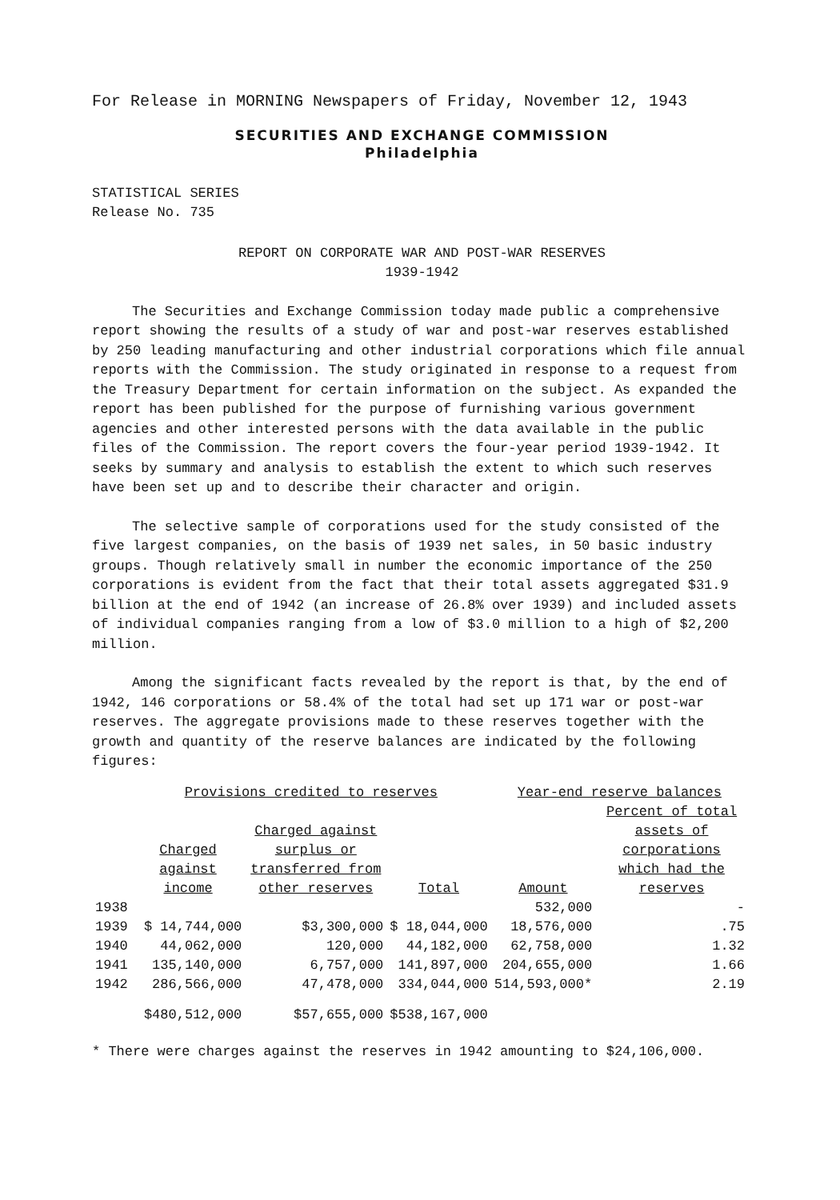For Release in MORNING Newspapers of Friday, November 12, 1943
SECURITIES AND EXCHANGE COMMISSION
Philadelphia
STATISTICAL SERIES
Release No. 735
REPORT ON CORPORATE WAR AND POST-WAR RESERVES
1939-1942
The Securities and Exchange Commission today made public a comprehensive report showing the results of a study of war and post-war reserves established by 250 leading manufacturing and other industrial corporations which file annual reports with the Commission. The study originated in response to a request from the Treasury Department for certain information on the subject. As expanded the report has been published for the purpose of furnishing various government agencies and other interested persons with the data available in the public files of the Commission. The report covers the four-year period 1939-1942. It seeks by summary and analysis to establish the extent to which such reserves have been set up and to describe their character and origin.
The selective sample of corporations used for the study consisted of the five largest companies, on the basis of 1939 net sales, in 50 basic industry groups. Though relatively small in number the economic importance of the 250 corporations is evident from the fact that their total assets aggregated $31.9 billion at the end of 1942 (an increase of 26.8% over 1939) and included assets of individual companies ranging from a low of $3.0 million to a high of $2,200 million.
Among the significant facts revealed by the report is that, by the end of 1942, 146 corporations or 58.4% of the total had set up 171 war or post-war reserves. The aggregate provisions made to these reserves together with the growth and quantity of the reserve balances are indicated by the following figures:
| | Provisions credited to reserves | | | Year-end reserve balances | |
| --- | --- | --- | --- | --- | --- |
| | Charged against income | Charged against surplus or transferred from other reserves | Total | Amount | Percent of total assets of corporations which had the reserves |
| 1938 | | | | 532,000 | - |
| 1939 | $ 14,744,000 | $3,300,000 | $ 18,044,000 | 18,576,000 | .75 |
| 1940 | 44,062,000 | 120,000 | 44,182,000 | 62,758,000 | 1.32 |
| 1941 | 135,140,000 | 6,757,000 | 141,897,000 | 204,655,000 | 1.66 |
| 1942 | 286,566,000 | 47,478,000 | 334,044,000 | 514,593,000* | 2.19 |
| | $480,512,000 | $57,655,000 | $538,167,000 | | |
* There were charges against the reserves in 1942 amounting to $24,106,000.